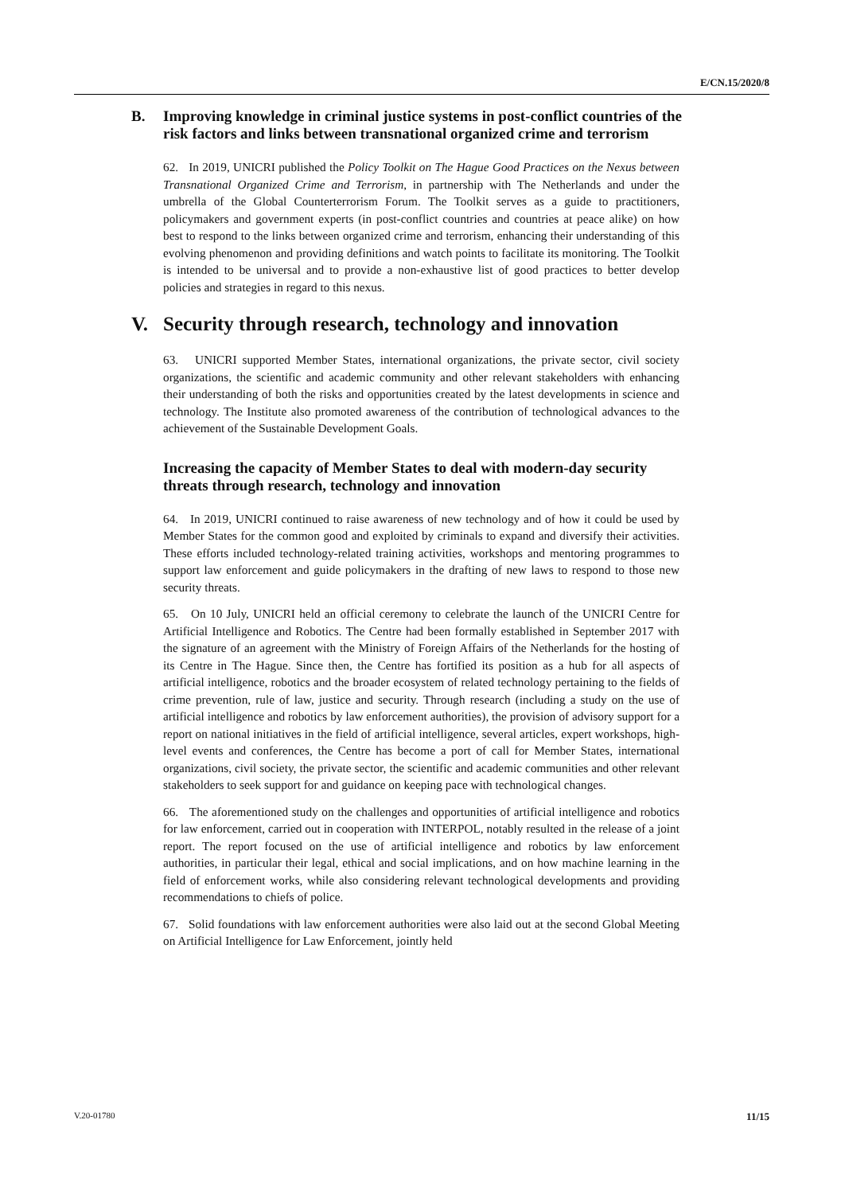E/CN.15/2020/8
B. Improving knowledge in criminal justice systems in post-conflict countries of the risk factors and links between transnational organized crime and terrorism
62. In 2019, UNICRI published the Policy Toolkit on The Hague Good Practices on the Nexus between Transnational Organized Crime and Terrorism, in partnership with The Netherlands and under the umbrella of the Global Counterterrorism Forum. The Toolkit serves as a guide to practitioners, policymakers and government experts (in post-conflict countries and countries at peace alike) on how best to respond to the links between organized crime and terrorism, enhancing their understanding of this evolving phenomenon and providing definitions and watch points to facilitate its monitoring. The Toolkit is intended to be universal and to provide a non-exhaustive list of good practices to better develop policies and strategies in regard to this nexus.
V. Security through research, technology and innovation
63. UNICRI supported Member States, international organizations, the private sector, civil society organizations, the scientific and academic community and other relevant stakeholders with enhancing their understanding of both the risks and opportunities created by the latest developments in science and technology. The Institute also promoted awareness of the contribution of technological advances to the achievement of the Sustainable Development Goals.
Increasing the capacity of Member States to deal with modern-day security threats through research, technology and innovation
64. In 2019, UNICRI continued to raise awareness of new technology and of how it could be used by Member States for the common good and exploited by criminals to expand and diversify their activities. These efforts included technology-related training activities, workshops and mentoring programmes to support law enforcement and guide policymakers in the drafting of new laws to respond to those new security threats.
65. On 10 July, UNICRI held an official ceremony to celebrate the launch of the UNICRI Centre for Artificial Intelligence and Robotics. The Centre had been formally established in September 2017 with the signature of an agreement with the Ministry of Foreign Affairs of the Netherlands for the hosting of its Centre in The Hague. Since then, the Centre has fortified its position as a hub for all aspects of artificial intelligence, robotics and the broader ecosystem of related technology pertaining to the fields of crime prevention, rule of law, justice and security. Through research (including a study on the use of artificial intelligence and robotics by law enforcement authorities), the provision of advisory support for a report on national initiatives in the field of artificial intelligence, several articles, expert workshops, high-level events and conferences, the Centre has become a port of call for Member States, international organizations, civil society, the private sector, the scientific and academic communities and other relevant stakeholders to seek support for and guidance on keeping pace with technological changes.
66. The aforementioned study on the challenges and opportunities of artificial intelligence and robotics for law enforcement, carried out in cooperation with INTERPOL, notably resulted in the release of a joint report. The report focused on the use of artificial intelligence and robotics by law enforcement authorities, in particular their legal, ethical and social implications, and on how machine learning in the field of enforcement works, while also considering relevant technological developments and providing recommendations to chiefs of police.
67. Solid foundations with law enforcement authorities were also laid out at the second Global Meeting on Artificial Intelligence for Law Enforcement, jointly held
V.20-01780 11/15